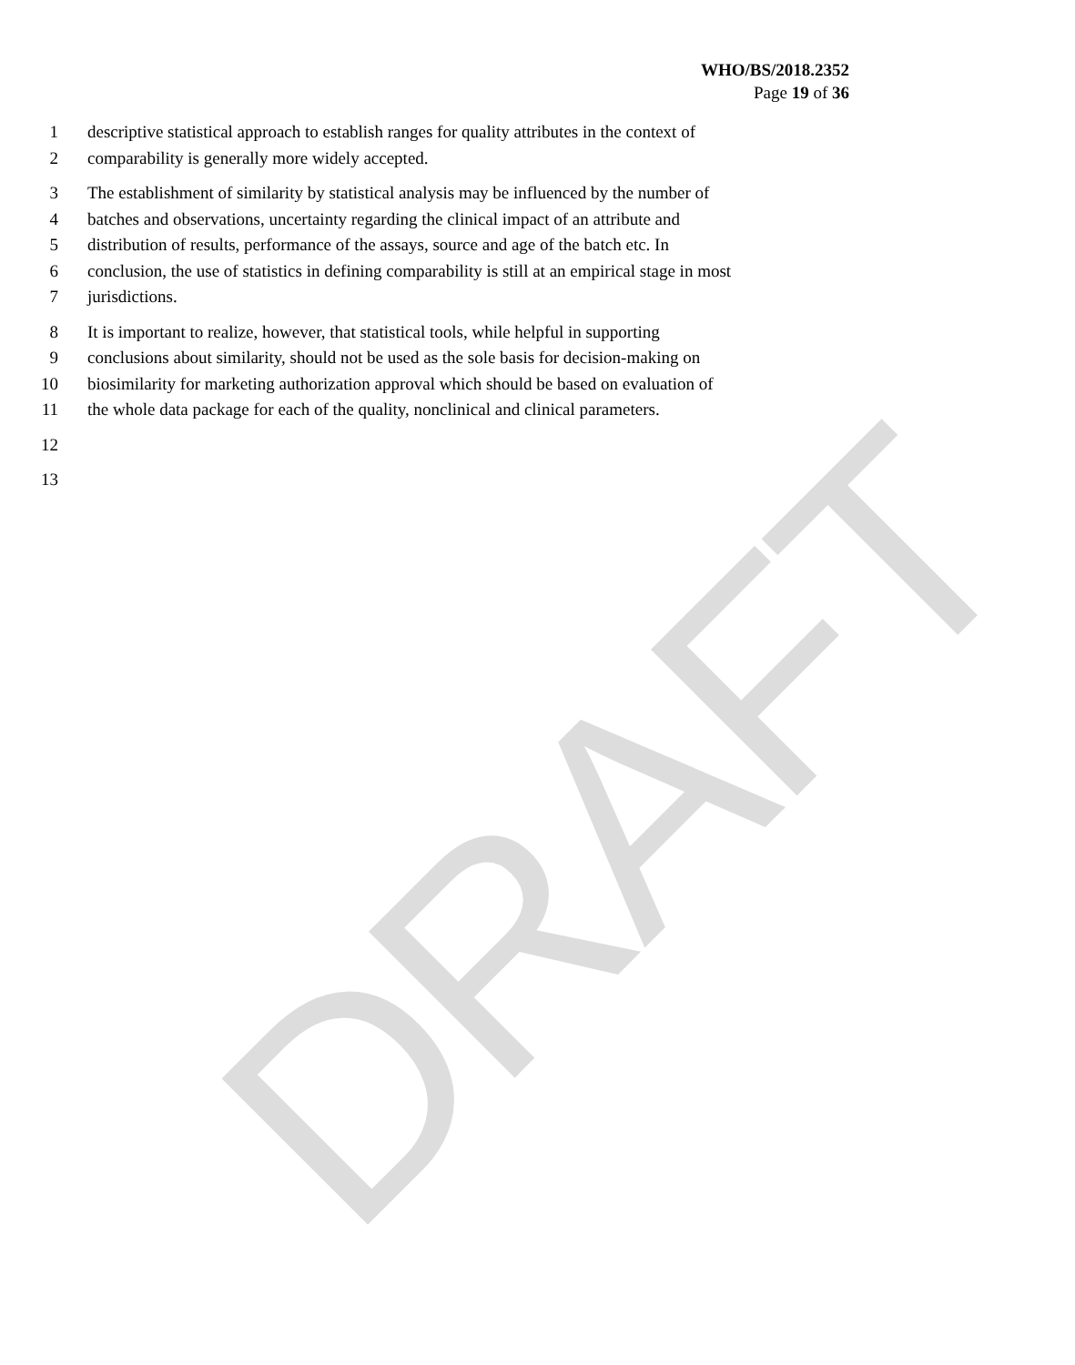DRAFT
WHO/BS/2018.2352
Page 19 of 36
1 descriptive statistical approach to establish ranges for quality attributes in the context of
2 comparability is generally more widely accepted.
3 The establishment of similarity by statistical analysis may be influenced by the number of
4 batches and observations, uncertainty regarding the clinical impact of an attribute and
5 distribution of results, performance of the assays, source and age of the batch etc. In
6 conclusion, the use of statistics in defining comparability is still at an empirical stage in most
7 jurisdictions.
8 It is important to realize, however, that statistical tools, while helpful in supporting
9 conclusions about similarity, should not be used as the sole basis for decision-making on
10 biosimilarity for marketing authorization approval which should be based on evaluation of
11 the whole data package for each of the quality, nonclinical and clinical parameters.
12
13